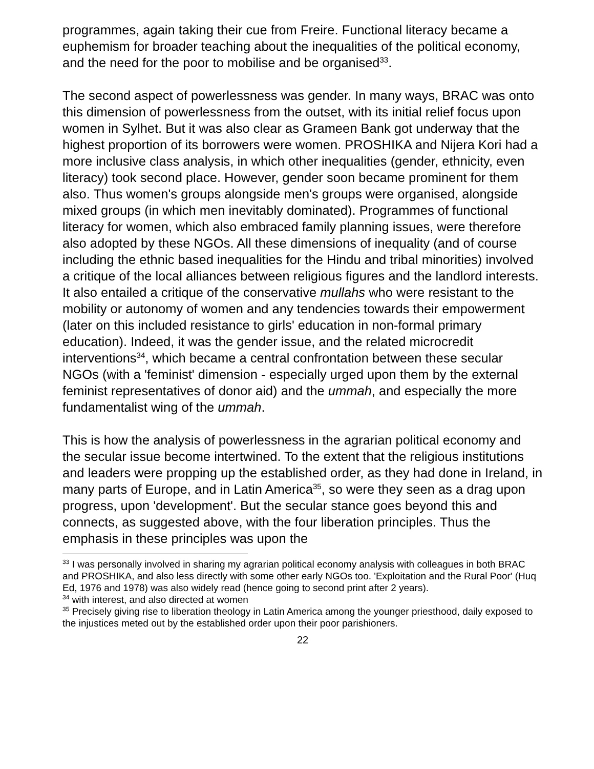programmes, again taking their cue from Freire. Functional literacy became a euphemism for broader teaching about the inequalities of the political economy, and the need for the poor to mobilise and be organised<sup>33</sup>.
The second aspect of powerlessness was gender. In many ways, BRAC was onto this dimension of powerlessness from the outset, with its initial relief focus upon women in Sylhet. But it was also clear as Grameen Bank got underway that the highest proportion of its borrowers were women. PROSHIKA and Nijera Kori had a more inclusive class analysis, in which other inequalities (gender, ethnicity, even literacy) took second place. However, gender soon became prominent for them also. Thus women's groups alongside men's groups were organised, alongside mixed groups (in which men inevitably dominated). Programmes of functional literacy for women, which also embraced family planning issues, were therefore also adopted by these NGOs. All these dimensions of inequality (and of course including the ethnic based inequalities for the Hindu and tribal minorities) involved a critique of the local alliances between religious figures and the landlord interests. It also entailed a critique of the conservative mullahs who were resistant to the mobility or autonomy of women and any tendencies towards their empowerment (later on this included resistance to girls' education in non-formal primary education). Indeed, it was the gender issue, and the related microcredit interventions<sup>34</sup>, which became a central confrontation between these secular NGOs (with a 'feminist' dimension - especially urged upon them by the external feminist representatives of donor aid) and the ummah, and especially the more fundamentalist wing of the ummah.
This is how the analysis of powerlessness in the agrarian political economy and the secular issue become intertwined. To the extent that the religious institutions and leaders were propping up the established order, as they had done in Ireland, in many parts of Europe, and in Latin America<sup>35</sup>, so were they seen as a drag upon progress, upon 'development'. But the secular stance goes beyond this and connects, as suggested above, with the four liberation principles. Thus the emphasis in these principles was upon the
<sup>33</sup> I was personally involved in sharing my agrarian political economy analysis with colleagues in both BRAC and PROSHIKA, and also less directly with some other early NGOs too. 'Exploitation and the Rural Poor' (Huq Ed, 1976 and 1978) was also widely read (hence going to second print after 2 years).
<sup>34</sup> with interest, and also directed at women
<sup>35</sup> Precisely giving rise to liberation theology in Latin America among the younger priesthood, daily exposed to the injustices meted out by the established order upon their poor parishioners.
22